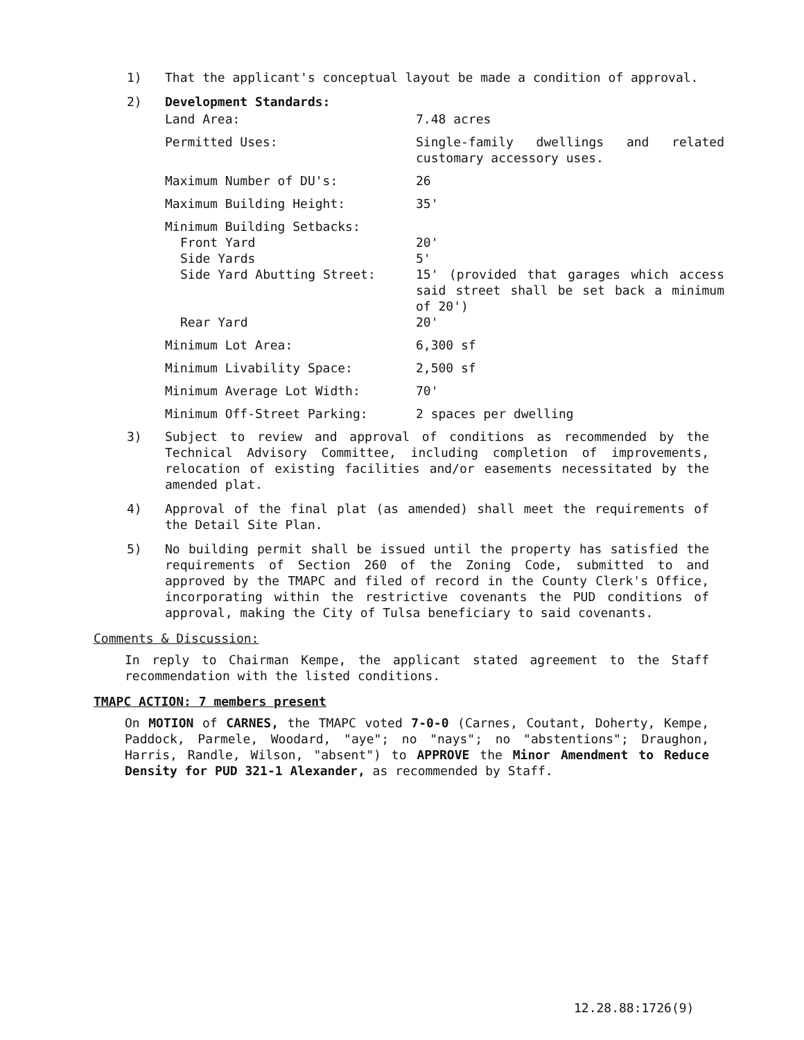1) That the applicant's conceptual layout be made a condition of approval.
2) Development Standards:
| Land Area: | 7.48 acres |
| Permitted Uses: | Single-family dwellings and related customary accessory uses. |
| Maximum Number of DU's: | 26 |
| Maximum Building Height: | 35' |
| Minimum Building Setbacks: | |
| Front Yard | 20' |
| Side Yards | 5' |
| Side Yard Abutting Street: | 15' (provided that garages which access said street shall be set back a minimum of 20') |
| Rear Yard | 20' |
| Minimum Lot Area: | 6,300 sf |
| Minimum Livability Space: | 2,500 sf |
| Minimum Average Lot Width: | 70' |
| Minimum Off-Street Parking: | 2 spaces per dwelling |
3) Subject to review and approval of conditions as recommended by the Technical Advisory Committee, including completion of improvements, relocation of existing facilities and/or easements necessitated by the amended plat.
4) Approval of the final plat (as amended) shall meet the requirements of the Detail Site Plan.
5) No building permit shall be issued until the property has satisfied the requirements of Section 260 of the Zoning Code, submitted to and approved by the TMAPC and filed of record in the County Clerk's Office, incorporating within the restrictive covenants the PUD conditions of approval, making the City of Tulsa beneficiary to said covenants.
Comments & Discussion:
In reply to Chairman Kempe, the applicant stated agreement to the Staff recommendation with the listed conditions.
TMAPC ACTION: 7 members present
On MOTION of CARNES, the TMAPC voted 7-0-0 (Carnes, Coutant, Doherty, Kempe, Paddock, Parmele, Woodard, "aye"; no "nays"; no "abstentions"; Draughon, Harris, Randle, Wilson, "absent") to APPROVE the Minor Amendment to Reduce Density for PUD 321-1 Alexander, as recommended by Staff.
12.28.88:1726(9)